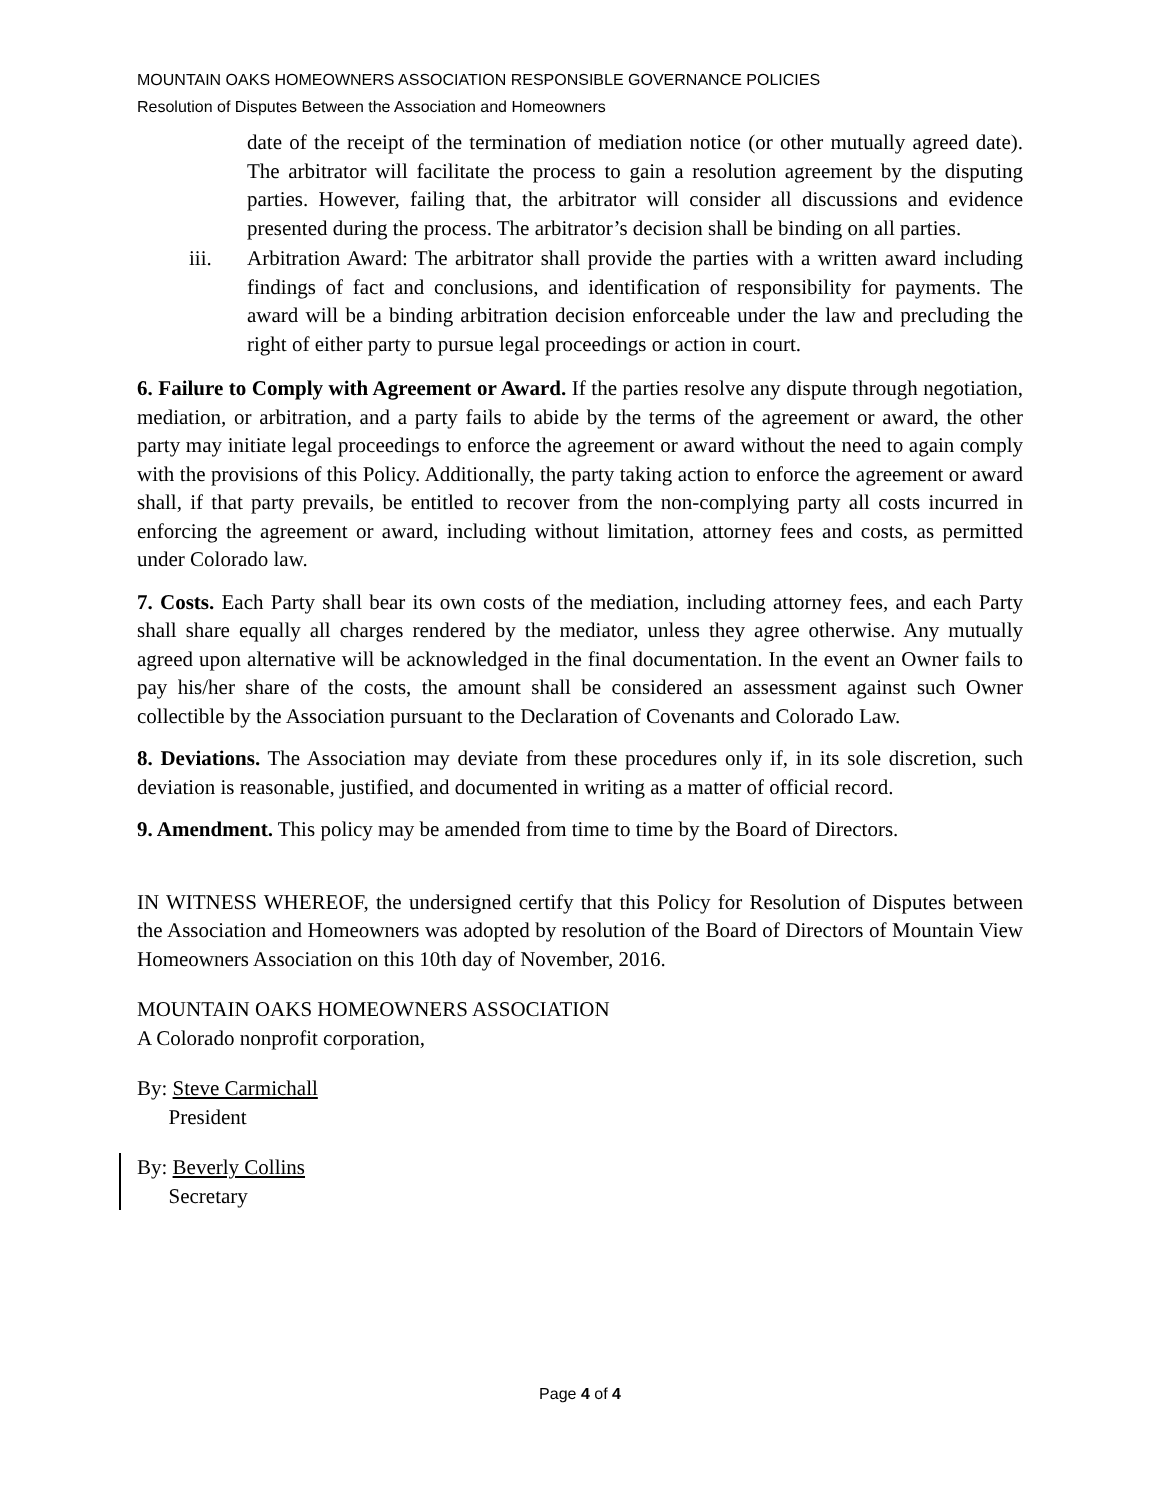MOUNTAIN OAKS HOMEOWNERS ASSOCIATION RESPONSIBLE GOVERNANCE POLICIES
Resolution of Disputes Between the Association and Homeowners
date of the receipt of the termination of mediation notice (or other mutually agreed date). The arbitrator will facilitate the process to gain a resolution agreement by the disputing parties. However, failing that, the arbitrator will consider all discussions and evidence presented during the process. The arbitrator’s decision shall be binding on all parties.
iii. Arbitration Award: The arbitrator shall provide the parties with a written award including findings of fact and conclusions, and identification of responsibility for payments. The award will be a binding arbitration decision enforceable under the law and precluding the right of either party to pursue legal proceedings or action in court.
6. Failure to Comply with Agreement or Award. If the parties resolve any dispute through negotiation, mediation, or arbitration, and a party fails to abide by the terms of the agreement or award, the other party may initiate legal proceedings to enforce the agreement or award without the need to again comply with the provisions of this Policy. Additionally, the party taking action to enforce the agreement or award shall, if that party prevails, be entitled to recover from the non-complying party all costs incurred in enforcing the agreement or award, including without limitation, attorney fees and costs, as permitted under Colorado law.
7. Costs. Each Party shall bear its own costs of the mediation, including attorney fees, and each Party shall share equally all charges rendered by the mediator, unless they agree otherwise. Any mutually agreed upon alternative will be acknowledged in the final documentation. In the event an Owner fails to pay his/her share of the costs, the amount shall be considered an assessment against such Owner collectible by the Association pursuant to the Declaration of Covenants and Colorado Law.
8. Deviations. The Association may deviate from these procedures only if, in its sole discretion, such deviation is reasonable, justified, and documented in writing as a matter of official record.
9. Amendment. This policy may be amended from time to time by the Board of Directors.
IN WITNESS WHEREOF, the undersigned certify that this Policy for Resolution of Disputes between the Association and Homeowners was adopted by resolution of the Board of Directors of Mountain View Homeowners Association on this 10th day of November, 2016.
MOUNTAIN OAKS HOMEOWNERS ASSOCIATION
A Colorado nonprofit corporation,
By: Steve Carmichall
President
By: Beverly Collins
Secretary
Page 4 of 4